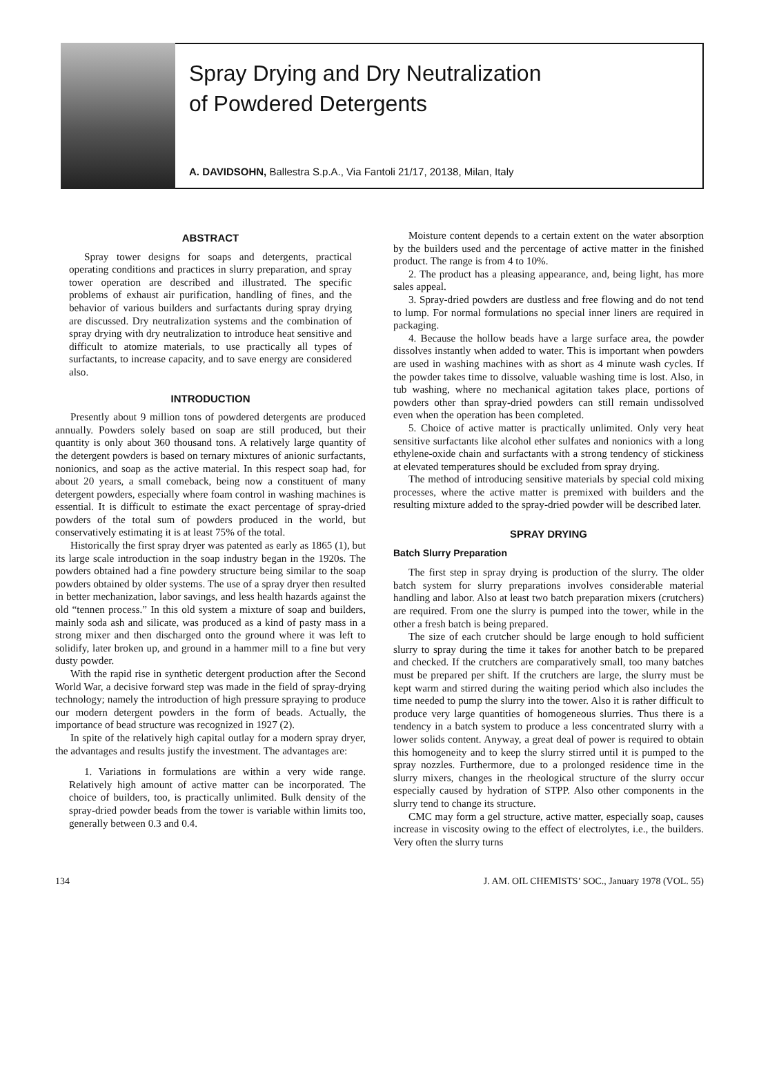Spray Drying and Dry Neutralization
of Powdered Detergents
A. DAVIDSOHN, Ballestra S.p.A., Via Fantoli 21/17, 20138, Milan, Italy
ABSTRACT
Spray tower designs for soaps and detergents, practical operating conditions and practices in slurry preparation, and spray tower operation are described and illustrated. The specific problems of exhaust air purification, handling of fines, and the behavior of various builders and surfactants during spray drying are discussed. Dry neutralization systems and the combination of spray drying with dry neutralization to introduce heat sensitive and difficult to atomize materials, to use practically all types of surfactants, to increase capacity, and to save energy are considered also.
INTRODUCTION
Presently about 9 million tons of powdered detergents are produced annually. Powders solely based on soap are still produced, but their quantity is only about 360 thousand tons. A relatively large quantity of the detergent powders is based on ternary mixtures of anionic surfactants, nonionics, and soap as the active material. In this respect soap had, for about 20 years, a small comeback, being now a constituent of many detergent powders, especially where foam control in washing machines is essential. It is difficult to estimate the exact percentage of spray-dried powders of the total sum of powders produced in the world, but conservatively estimating it is at least 75% of the total.
Historically the first spray dryer was patented as early as 1865 (1), but its large scale introduction in the soap industry began in the 1920s. The powders obtained had a fine powdery structure being similar to the soap powders obtained by older systems. The use of a spray dryer then resulted in better mechanization, labor savings, and less health hazards against the old “tennen process.” In this old system a mixture of soap and builders, mainly soda ash and silicate, was produced as a kind of pasty mass in a strong mixer and then discharged onto the ground where it was left to solidify, later broken up, and ground in a hammer mill to a fine but very dusty powder.
With the rapid rise in synthetic detergent production after the Second World War, a decisive forward step was made in the field of spray-drying technology; namely the introduction of high pressure spraying to produce our modern detergent powders in the form of beads. Actually, the importance of bead structure was recognized in 1927 (2).
In spite of the relatively high capital outlay for a modern spray dryer, the advantages and results justify the investment. The advantages are:
1. Variations in formulations are within a very wide range. Relatively high amount of active matter can be incorporated. The choice of builders, too, is practically unlimited. Bulk density of the spray-dried powder beads from the tower is variable within limits too, generally between 0.3 and 0.4.
Moisture content depends to a certain extent on the water absorption by the builders used and the percentage of active matter in the finished product. The range is from 4 to 10%.
2. The product has a pleasing appearance, and, being light, has more sales appeal.
3. Spray-dried powders are dustless and free flowing and do not tend to lump. For normal formulations no special inner liners are required in packaging.
4. Because the hollow beads have a large surface area, the powder dissolves instantly when added to water. This is important when powders are used in washing machines with as short as 4 minute wash cycles. If the powder takes time to dissolve, valuable washing time is lost. Also, in tub washing, where no mechanical agitation takes place, portions of powders other than spray-dried powders can still remain undissolved even when the operation has been completed.
5. Choice of active matter is practically unlimited. Only very heat sensitive surfactants like alcohol ether sulfates and nonionics with a long ethylene-oxide chain and surfactants with a strong tendency of stickiness at elevated temperatures should be excluded from spray drying.
The method of introducing sensitive materials by special cold mixing processes, where the active matter is premixed with builders and the resulting mixture added to the spray-dried powder will be described later.
SPRAY DRYING
Batch Slurry Preparation
The first step in spray drying is production of the slurry. The older batch system for slurry preparations involves considerable material handling and labor. Also at least two batch preparation mixers (crutchers) are required. From one the slurry is pumped into the tower, while in the other a fresh batch is being prepared.
The size of each crutcher should be large enough to hold sufficient slurry to spray during the time it takes for another batch to be prepared and checked. If the crutchers are comparatively small, too many batches must be prepared per shift. If the crutchers are large, the slurry must be kept warm and stirred during the waiting period which also includes the time needed to pump the slurry into the tower. Also it is rather difficult to produce very large quantities of homogeneous slurries. Thus there is a tendency in a batch system to produce a less concentrated slurry with a lower solids content. Anyway, a great deal of power is required to obtain this homogeneity and to keep the slurry stirred until it is pumped to the spray nozzles. Furthermore, due to a prolonged residence time in the slurry mixers, changes in the rheological structure of the slurry occur especially caused by hydration of STPP. Also other components in the slurry tend to change its structure.
CMC may form a gel structure, active matter, especially soap, causes increase in viscosity owing to the effect of electrolytes, i.e., the builders. Very often the slurry turns
134 J. AM. OIL CHEMISTS’ SOC., January 1978 (VOL. 55)